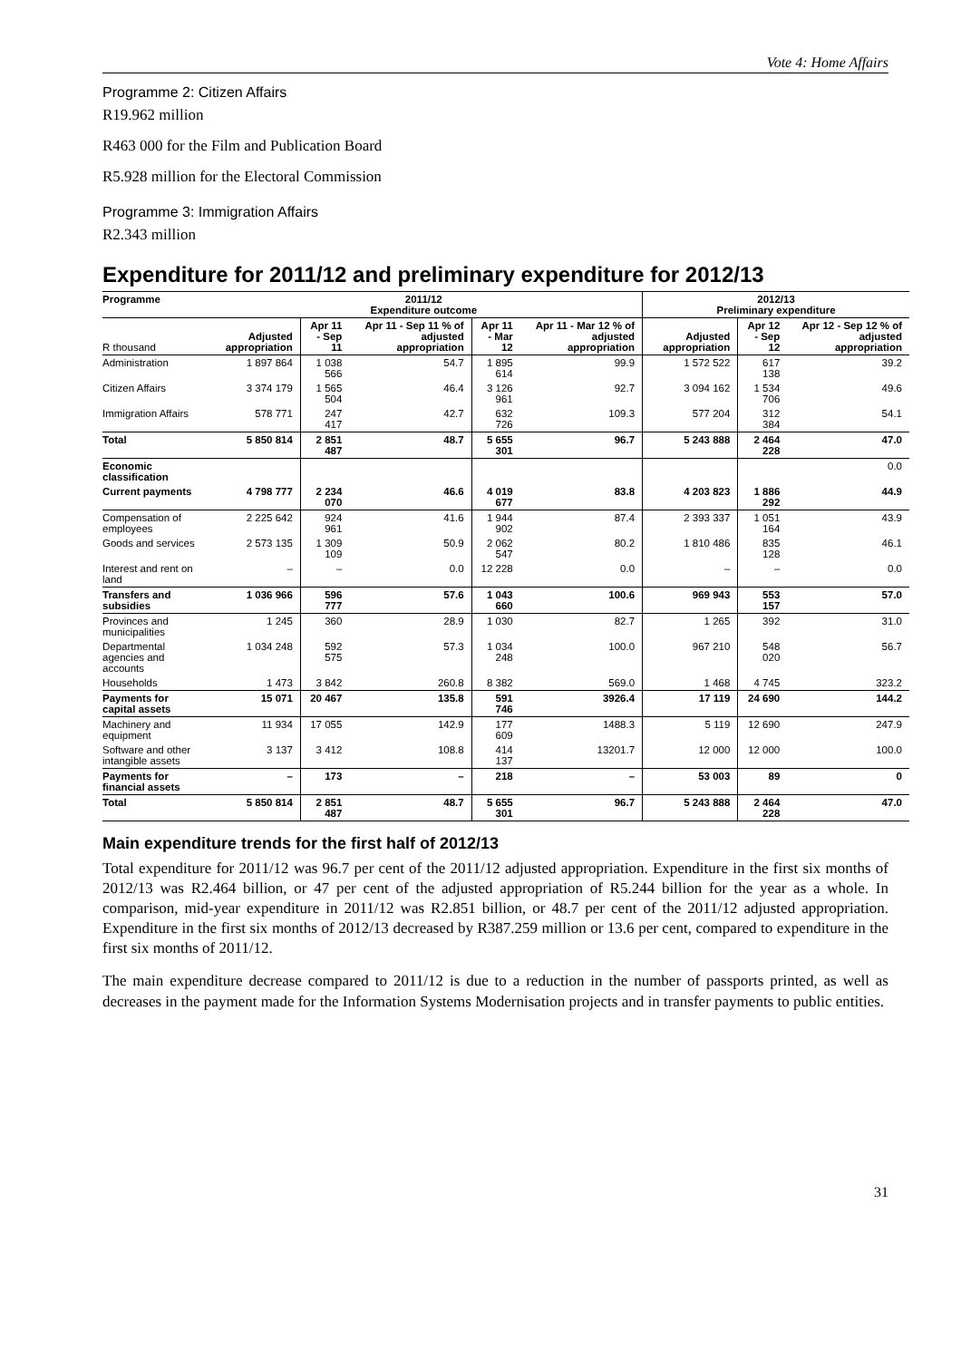Vote 4: Home Affairs
Programme 2: Citizen Affairs
R19.962 million
R463 000 for the Film and Publication Board
R5.928 million for the Electoral Commission
Programme 3: Immigration Affairs
R2.343 million
Expenditure for 2011/12 and preliminary expenditure for 2012/13
| Programme | 2011/12 Expenditure outcome | | | | | 2012/13 Preliminary expenditure | | |
| --- | --- | --- | --- | --- | --- | --- | --- | --- |
| R thousand | Adjusted appropriation | Apr 11 - Sep 11 | Apr 11 - Sep 11 % of adjusted appropriation | Apr 11 - Mar 12 | Apr 11 - Mar 12 % of adjusted appropriation | Adjusted appropriation | Apr 12 - Sep 12 | Apr 12 - Sep 12 % of adjusted appropriation |
| Administration | 1 897 864 | 1 038 566 | 54.7 | 1 895 614 | 99.9 | 1 572 522 | 617 138 | 39.2 |
| Citizen Affairs | 3 374 179 | 1 565 504 | 46.4 | 3 126 961 | 92.7 | 3 094 162 | 1 534 706 | 49.6 |
| Immigration Affairs | 578 771 | 247 417 | 42.7 | 632 726 | 109.3 | 577 204 | 312 384 | 54.1 |
| Total | 5 850 814 | 2 851 487 | 48.7 | 5 655 301 | 96.7 | 5 243 888 | 2 464 228 | 47.0 |
| Economic classification | | | | | | | | 0.0 |
| Current payments | 4 798 777 | 2 234 070 | 46.6 | 4 019 677 | 83.8 | 4 203 823 | 1 886 292 | 44.9 |
| Compensation of employees | 2 225 642 | 924 961 | 41.6 | 1 944 902 | 87.4 | 2 393 337 | 1 051 164 | 43.9 |
| Goods and services | 2 573 135 | 1 309 109 | 50.9 | 2 062 547 | 80.2 | 1 810 486 | 835 128 | 46.1 |
| Interest and rent on land | – | – | 0.0 | 12 228 | 0.0 | – | – | 0.0 |
| Transfers and subsidies | 1 036 966 | 596 777 | 57.6 | 1 043 660 | 100.6 | 969 943 | 553 157 | 57.0 |
| Provinces and municipalities | 1 245 | 360 | 28.9 | 1 030 | 82.7 | 1 265 | 392 | 31.0 |
| Departmental agencies and accounts | 1 034 248 | 592 575 | 57.3 | 1 034 248 | 100.0 | 967 210 | 548 020 | 56.7 |
| Households | 1 473 | 3 842 | 260.8 | 8 382 | 569.0 | 1 468 | 4 745 | 323.2 |
| Payments for capital assets | 15 071 | 20 467 | 135.8 | 591 746 | 3926.4 | 17 119 | 24 690 | 144.2 |
| Machinery and equipment | 11 934 | 17 055 | 142.9 | 177 609 | 1488.3 | 5 119 | 12 690 | 247.9 |
| Software and other intangible assets | 3 137 | 3 412 | 108.8 | 414 137 | 13201.7 | 12 000 | 12 000 | 100.0 |
| Payments for financial assets | – | 173 | – | 218 | – | 53 003 | 89 | 0 |
| Total | 5 850 814 | 2 851 487 | 48.7 | 5 655 301 | 96.7 | 5 243 888 | 2 464 228 | 47.0 |
Main expenditure trends for the first half of 2012/13
Total expenditure for 2011/12 was 96.7 per cent of the 2011/12 adjusted appropriation. Expenditure in the first six months of 2012/13 was R2.464 billion, or 47 per cent of the adjusted appropriation of R5.244 billion for the year as a whole. In comparison, mid-year expenditure in 2011/12 was R2.851 billion, or 48.7 per cent of the 2011/12 adjusted appropriation. Expenditure in the first six months of 2012/13 decreased by R387.259 million or 13.6 per cent, compared to expenditure in the first six months of 2011/12.
The main expenditure decrease compared to 2011/12 is due to a reduction in the number of passports printed, as well as decreases in the payment made for the Information Systems Modernisation projects and in transfer payments to public entities.
31